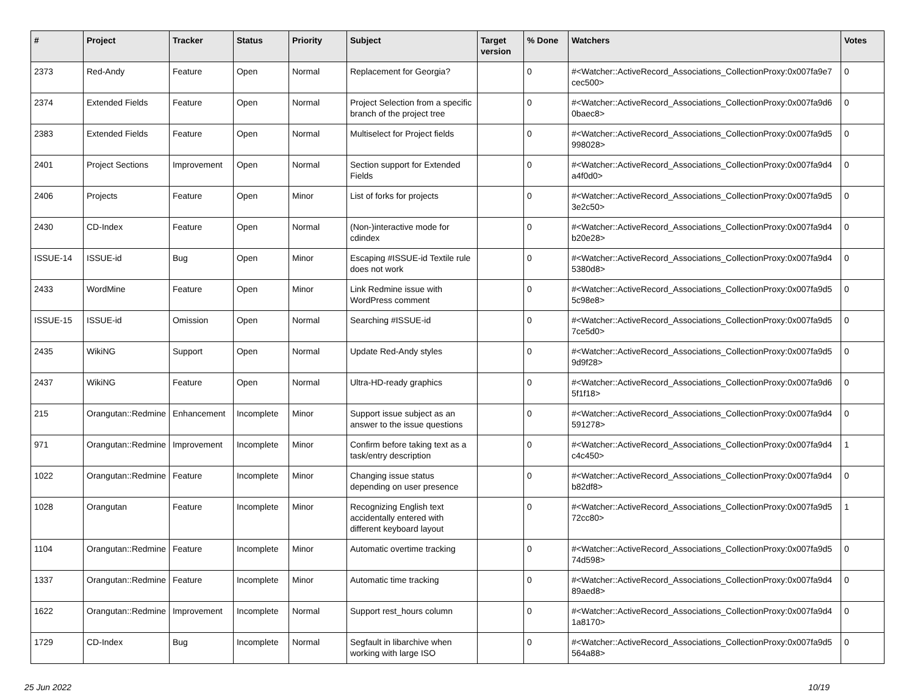| # | Project | Tracker | Status | Priority | Subject | Target version | % Done | Watchers | Votes |
| --- | --- | --- | --- | --- | --- | --- | --- | --- | --- |
| 2373 | Red-Andy | Feature | Open | Normal | Replacement for Georgia? | | 0 | #<Watcher::ActiveRecord_Associations_CollectionProxy:0x007fa9e7 cec500> | 0 |
| 2374 | Extended Fields | Feature | Open | Normal | Project Selection from a specific branch of the project tree | | 0 | #<Watcher::ActiveRecord_Associations_CollectionProxy:0x007fa9d6 0baec8> | 0 |
| 2383 | Extended Fields | Feature | Open | Normal | Multiselect for Project fields | | 0 | #<Watcher::ActiveRecord_Associations_CollectionProxy:0x007fa9d5 998028> | 0 |
| 2401 | Project Sections | Improvement | Open | Normal | Section support for Extended Fields | | 0 | #<Watcher::ActiveRecord_Associations_CollectionProxy:0x007fa9d4 a4f0d0> | 0 |
| 2406 | Projects | Feature | Open | Minor | List of forks for projects | | 0 | #<Watcher::ActiveRecord_Associations_CollectionProxy:0x007fa9d5 3e2c50> | 0 |
| 2430 | CD-Index | Feature | Open | Normal | (Non-)interactive mode for cdindex | | 0 | #<Watcher::ActiveRecord_Associations_CollectionProxy:0x007fa9d4 b20e28> | 0 |
| ISSUE-14 | ISSUE-id | Bug | Open | Minor | Escaping #ISSUE-id Textile rule does not work | | 0 | #<Watcher::ActiveRecord_Associations_CollectionProxy:0x007fa9d4 5380d8> | 0 |
| 2433 | WordMine | Feature | Open | Minor | Link Redmine issue with WordPress comment | | 0 | #<Watcher::ActiveRecord_Associations_CollectionProxy:0x007fa9d5 5c98e8> | 0 |
| ISSUE-15 | ISSUE-id | Omission | Open | Normal | Searching #ISSUE-id | | 0 | #<Watcher::ActiveRecord_Associations_CollectionProxy:0x007fa9d5 7ce5d0> | 0 |
| 2435 | WikiNG | Support | Open | Normal | Update Red-Andy styles | | 0 | #<Watcher::ActiveRecord_Associations_CollectionProxy:0x007fa9d5 9d9f28> | 0 |
| 2437 | WikiNG | Feature | Open | Normal | Ultra-HD-ready graphics | | 0 | #<Watcher::ActiveRecord_Associations_CollectionProxy:0x007fa9d6 5f1f18> | 0 |
| 215 | Orangutan::Redmine | Enhancement | Incomplete | Minor | Support issue subject as an answer to the issue questions | | 0 | #<Watcher::ActiveRecord_Associations_CollectionProxy:0x007fa9d4 591278> | 0 |
| 971 | Orangutan::Redmine | Improvement | Incomplete | Minor | Confirm before taking text as a task/entry description | | 0 | #<Watcher::ActiveRecord_Associations_CollectionProxy:0x007fa9d4 c4c450> | 1 |
| 1022 | Orangutan::Redmine | Feature | Incomplete | Minor | Changing issue status depending on user presence | | 0 | #<Watcher::ActiveRecord_Associations_CollectionProxy:0x007fa9d4 b82df8> | 0 |
| 1028 | Orangutan | Feature | Incomplete | Minor | Recognizing English text accidentally entered with different keyboard layout | | 0 | #<Watcher::ActiveRecord_Associations_CollectionProxy:0x007fa9d5 72cc80> | 1 |
| 1104 | Orangutan::Redmine | Feature | Incomplete | Minor | Automatic overtime tracking | | 0 | #<Watcher::ActiveRecord_Associations_CollectionProxy:0x007fa9d5 74d598> | 0 |
| 1337 | Orangutan::Redmine | Feature | Incomplete | Minor | Automatic time tracking | | 0 | #<Watcher::ActiveRecord_Associations_CollectionProxy:0x007fa9d4 89aed8> | 0 |
| 1622 | Orangutan::Redmine | Improvement | Incomplete | Normal | Support rest_hours column | | 0 | #<Watcher::ActiveRecord_Associations_CollectionProxy:0x007fa9d4 1a8170> | 0 |
| 1729 | CD-Index | Bug | Incomplete | Normal | Segfault in libarchive when working with large ISO | | 0 | #<Watcher::ActiveRecord_Associations_CollectionProxy:0x007fa9d5 564a88> | 0 |
25 Jun 2022 10/19